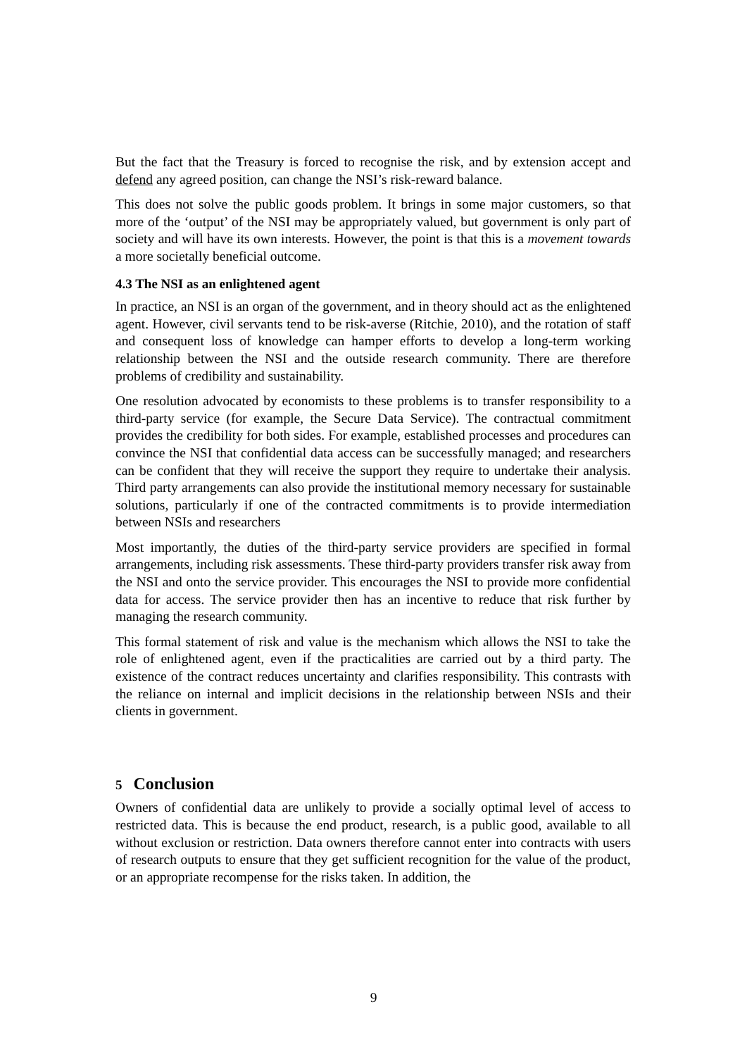But the fact that the Treasury is forced to recognise the risk, and by extension accept and defend any agreed position, can change the NSI’s risk-reward balance.
This does not solve the public goods problem. It brings in some major customers, so that more of the ‘output’ of the NSI may be appropriately valued, but government is only part of society and will have its own interests. However, the point is that this is a movement towards a more societally beneficial outcome.
4.3 The NSI as an enlightened agent
In practice, an NSI is an organ of the government, and in theory should act as the enlightened agent. However, civil servants tend to be risk-averse (Ritchie, 2010), and the rotation of staff and consequent loss of knowledge can hamper efforts to develop a long-term working relationship between the NSI and the outside research community. There are therefore problems of credibility and sustainability.
One resolution advocated by economists to these problems is to transfer responsibility to a third-party service (for example, the Secure Data Service). The contractual commitment provides the credibility for both sides. For example, established processes and procedures can convince the NSI that confidential data access can be successfully managed; and researchers can be confident that they will receive the support they require to undertake their analysis. Third party arrangements can also provide the institutional memory necessary for sustainable solutions, particularly if one of the contracted commitments is to provide intermediation between NSIs and researchers
Most importantly, the duties of the third-party service providers are specified in formal arrangements, including risk assessments. These third-party providers transfer risk away from the NSI and onto the service provider. This encourages the NSI to provide more confidential data for access. The service provider then has an incentive to reduce that risk further by managing the research community.
This formal statement of risk and value is the mechanism which allows the NSI to take the role of enlightened agent, even if the practicalities are carried out by a third party. The existence of the contract reduces uncertainty and clarifies responsibility. This contrasts with the reliance on internal and implicit decisions in the relationship between NSIs and their clients in government.
5 Conclusion
Owners of confidential data are unlikely to provide a socially optimal level of access to restricted data. This is because the end product, research, is a public good, available to all without exclusion or restriction. Data owners therefore cannot enter into contracts with users of research outputs to ensure that they get sufficient recognition for the value of the product, or an appropriate recompense for the risks taken. In addition, the
9